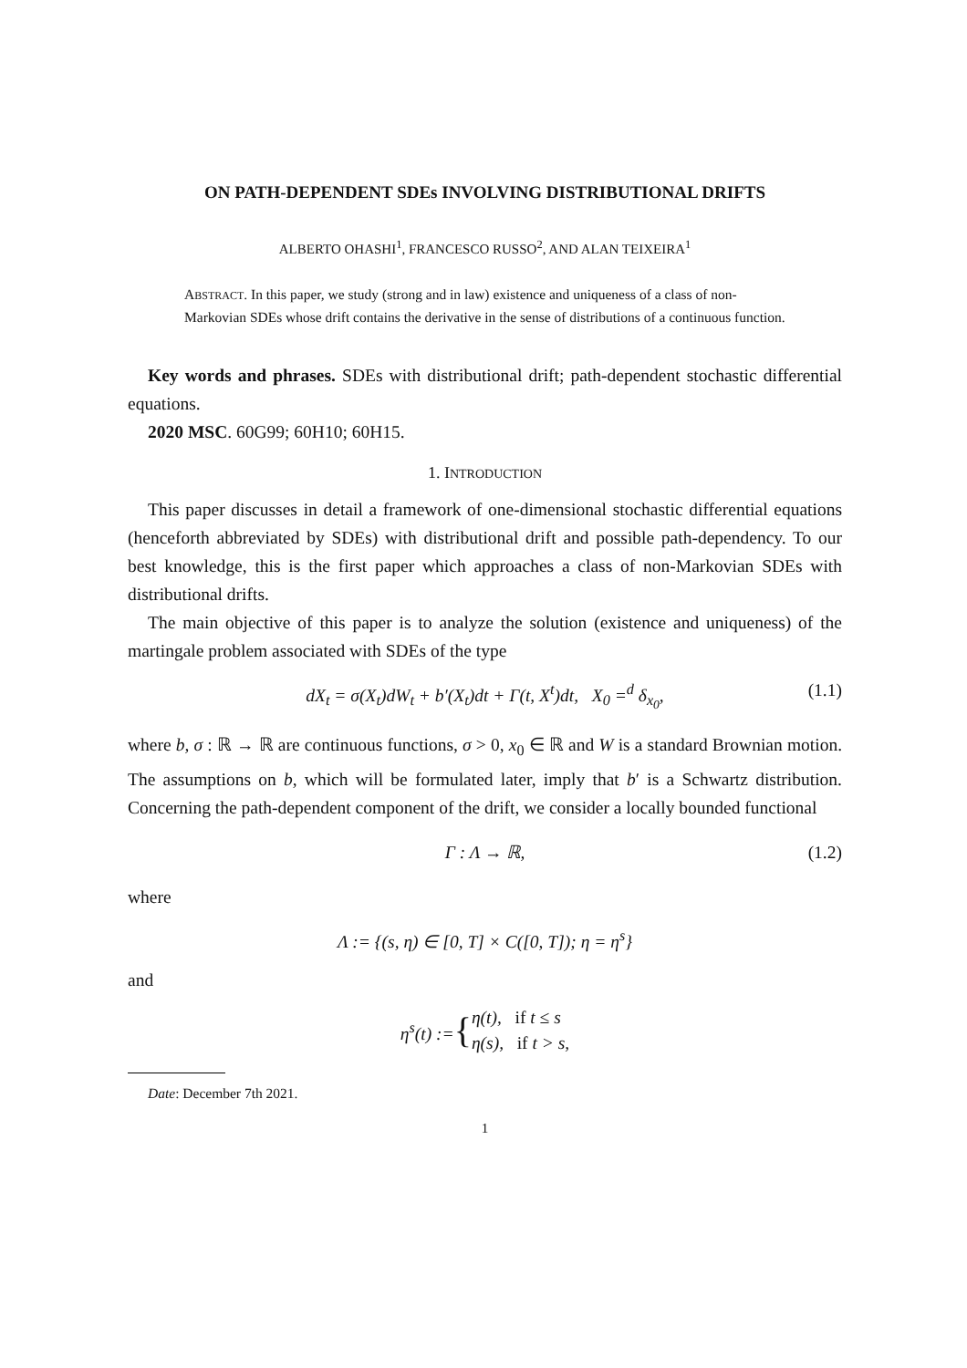ON PATH-DEPENDENT SDEs INVOLVING DISTRIBUTIONAL DRIFTS
ALBERTO OHASHI<sup>1</sup>, FRANCESCO RUSSO<sup>2</sup>, AND ALAN TEIXEIRA<sup>1</sup>
ABSTRACT. In this paper, we study (strong and in law) existence and uniqueness of a class of non-Markovian SDEs whose drift contains the derivative in the sense of distributions of a continuous function.
Key words and phrases. SDEs with distributional drift; path-dependent stochastic differential equations.
2020 MSC. 60G99; 60H10; 60H15.
1. INTRODUCTION
This paper discusses in detail a framework of one-dimensional stochastic differential equations (henceforth abbreviated by SDEs) with distributional drift and possible path-dependency. To our best knowledge, this is the first paper which approaches a class of non-Markovian SDEs with distributional drifts.
The main objective of this paper is to analyze the solution (existence and uniqueness) of the martingale problem associated with SDEs of the type
dX<sub>t</sub> = σ(X<sub>t</sub>)dW<sub>t</sub> + b′(X<sub>t</sub>)dt + Γ(t, X<sup>t</sup>)dt, X<sub>0</sub> =<sup>d</sup> δ<sub>x<sub>0</sub></sub>, (1.1)
where b, σ : ℝ → ℝ are continuous functions, σ > 0, x<sub>0</sub> ∈ ℝ and W is a standard Brownian motion. The assumptions on b, which will be formulated later, imply that b′ is a Schwartz distribution. Concerning the path-dependent component of the drift, we consider a locally bounded functional
Γ : Λ → ℝ, (1.2)
where
Λ := {(s, η) ∈ [0, T] × C([0, T]); η = η<sup>s</sup>}
and
η<sup>s</sup>(t) := { η(t), if t ≤ s
η(s), if t > s,
Date: December 7th 2021.
1